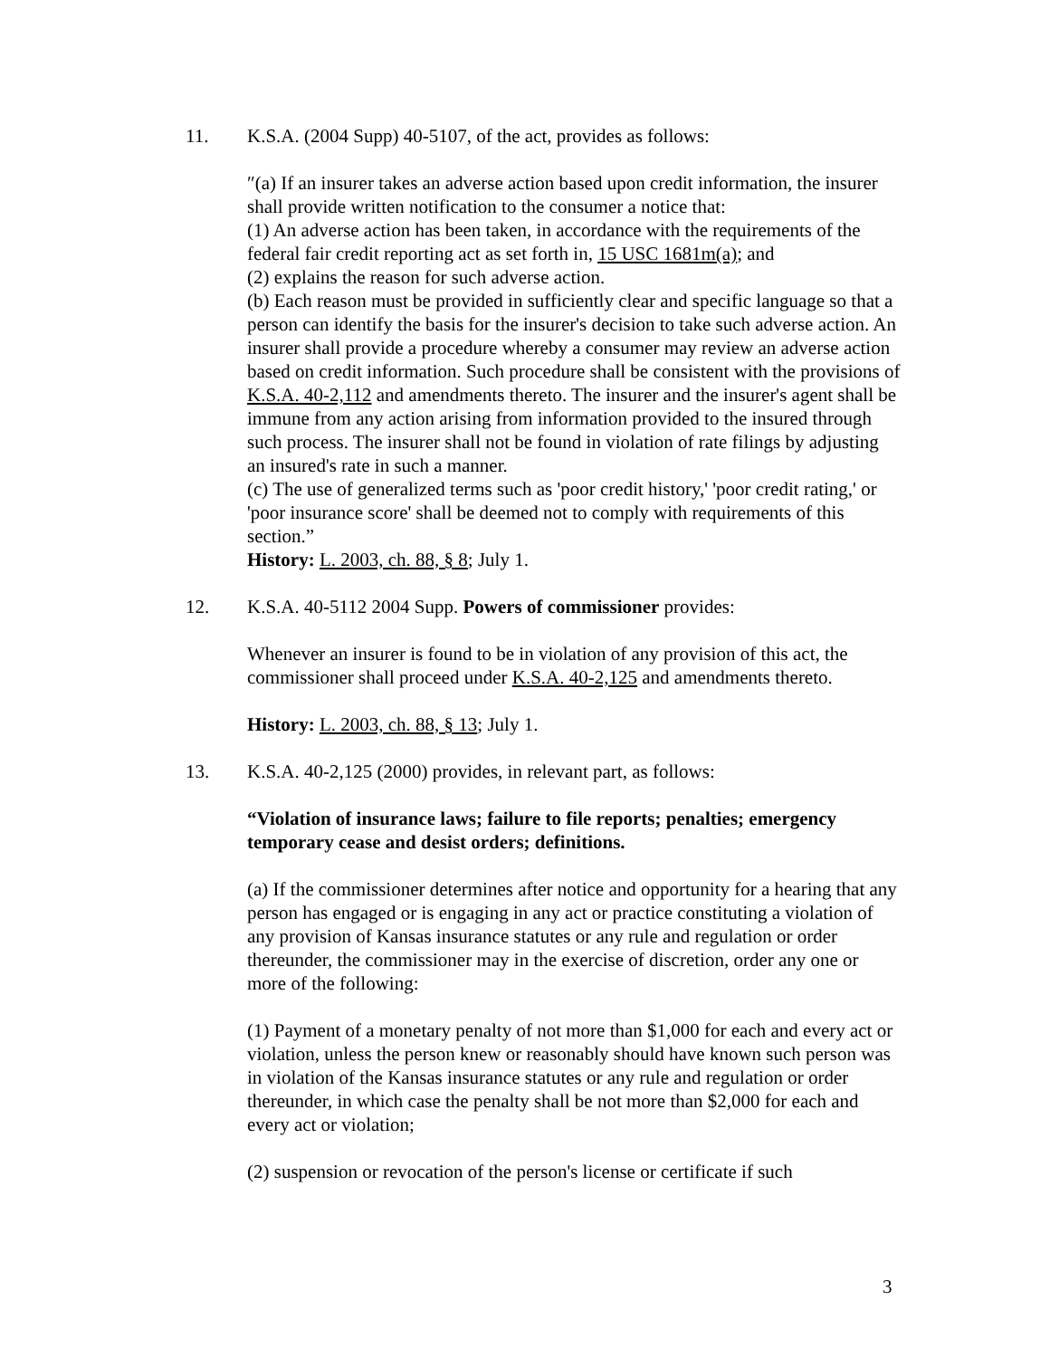11. K.S.A. (2004 Supp) 40-5107, of the act, provides as follows:
″(a) If an insurer takes an adverse action based upon credit information, the insurer shall provide written notification to the consumer a notice that:
(1) An adverse action has been taken, in accordance with the requirements of the federal fair credit reporting act as set forth in, 15 USC 1681m(a); and
(2) explains the reason for such adverse action.
(b) Each reason must be provided in sufficiently clear and specific language so that a person can identify the basis for the insurer's decision to take such adverse action. An insurer shall provide a procedure whereby a consumer may review an adverse action based on credit information. Such procedure shall be consistent with the provisions of K.S.A. 40-2,112 and amendments thereto. The insurer and the insurer's agent shall be immune from any action arising from information provided to the insured through such process. The insurer shall not be found in violation of rate filings by adjusting an insured's rate in such a manner.
(c) The use of generalized terms such as 'poor credit history,' 'poor credit rating,' or 'poor insurance score' shall be deemed not to comply with requirements of this section.”
History: L. 2003, ch. 88, § 8; July 1.
12. K.S.A. 40-5112 2004 Supp. Powers of commissioner provides:
Whenever an insurer is found to be in violation of any provision of this act, the commissioner shall proceed under K.S.A. 40-2,125 and amendments thereto.
History: L. 2003, ch. 88, § 13; July 1.
13. K.S.A. 40-2,125 (2000) provides, in relevant part, as follows:
“Violation of insurance laws; failure to file reports; penalties; emergency temporary cease and desist orders; definitions.
(a) If the commissioner determines after notice and opportunity for a hearing that any person has engaged or is engaging in any act or practice constituting a violation of any provision of Kansas insurance statutes or any rule and regulation or order thereunder, the commissioner may in the exercise of discretion, order any one or more of the following:
(1) Payment of a monetary penalty of not more than $1,000 for each and every act or violation, unless the person knew or reasonably should have known such person was in violation of the Kansas insurance statutes or any rule and regulation or order thereunder, in which case the penalty shall be not more than $2,000 for each and every act or violation;
(2) suspension or revocation of the person's license or certificate if such
3